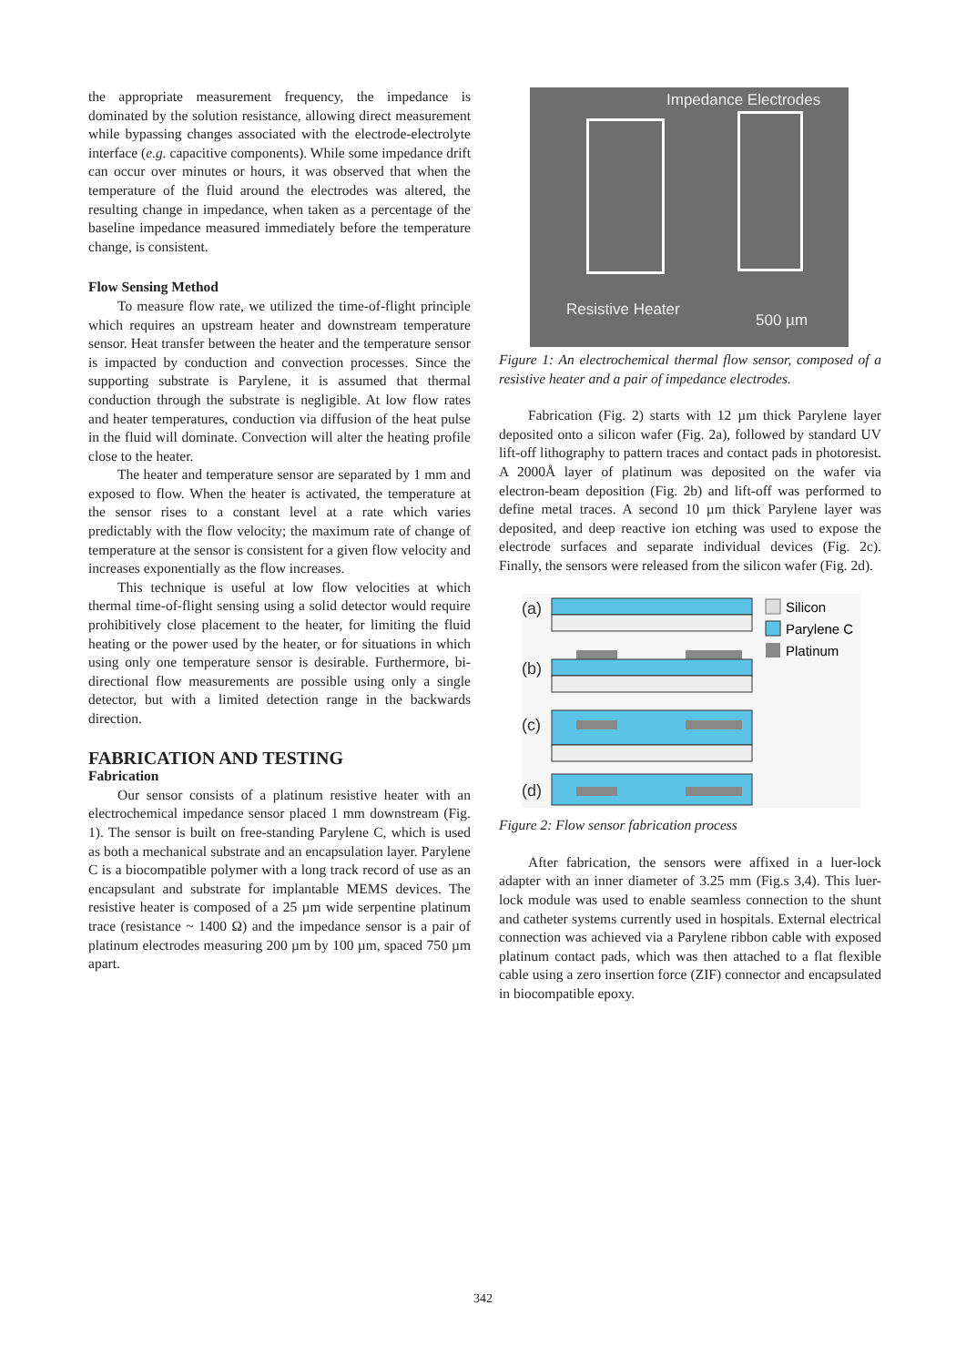the appropriate measurement frequency, the impedance is dominated by the solution resistance, allowing direct measurement while bypassing changes associated with the electrode-electrolyte interface (e.g. capacitive components). While some impedance drift can occur over minutes or hours, it was observed that when the temperature of the fluid around the electrodes was altered, the resulting change in impedance, when taken as a percentage of the baseline impedance measured immediately before the temperature change, is consistent.
Flow Sensing Method
To measure flow rate, we utilized the time-of-flight principle which requires an upstream heater and downstream temperature sensor. Heat transfer between the heater and the temperature sensor is impacted by conduction and convection processes. Since the supporting substrate is Parylene, it is assumed that thermal conduction through the substrate is negligible. At low flow rates and heater temperatures, conduction via diffusion of the heat pulse in the fluid will dominate. Convection will alter the heating profile close to the heater.
The heater and temperature sensor are separated by 1 mm and exposed to flow. When the heater is activated, the temperature at the sensor rises to a constant level at a rate which varies predictably with the flow velocity; the maximum rate of change of temperature at the sensor is consistent for a given flow velocity and increases exponentially as the flow increases.
This technique is useful at low flow velocities at which thermal time-of-flight sensing using a solid detector would require prohibitively close placement to the heater, for limiting the fluid heating or the power used by the heater, or for situations in which using only one temperature sensor is desirable. Furthermore, bi-directional flow measurements are possible using only a single detector, but with a limited detection range in the backwards direction.
FABRICATION AND TESTING
Fabrication
Our sensor consists of a platinum resistive heater with an electrochemical impedance sensor placed 1 mm downstream (Fig. 1). The sensor is built on free-standing Parylene C, which is used as both a mechanical substrate and an encapsulation layer. Parylene C is a biocompatible polymer with a long track record of use as an encapsulant and substrate for implantable MEMS devices. The resistive heater is composed of a 25 µm wide serpentine platinum trace (resistance ~ 1400 Ω) and the impedance sensor is a pair of platinum electrodes measuring 200 µm by 100 µm, spaced 750 µm apart.
Impedance Electrodes
Resistive Heater
500 µm
Figure 1: An electrochemical thermal flow sensor, composed of a resistive heater and a pair of impedance electrodes.
Fabrication (Fig. 2) starts with 12 µm thick Parylene layer deposited onto a silicon wafer (Fig. 2a), followed by standard UV lift-off lithography to pattern traces and contact pads in photoresist. A 2000Å layer of platinum was deposited on the wafer via electron-beam deposition (Fig. 2b) and lift-off was performed to define metal traces. A second 10 µm thick Parylene layer was deposited, and deep reactive ion etching was used to expose the electrode surfaces and separate individual devices (Fig. 2c). Finally, the sensors were released from the silicon wafer (Fig. 2d).
(a)
(b)
(c)
(d)
Silicon
Parylene C
Platinum
Figure 2: Flow sensor fabrication process
After fabrication, the sensors were affixed in a luer-lock adapter with an inner diameter of 3.25 mm (Fig.s 3,4). This luer-lock module was used to enable seamless connection to the shunt and catheter systems currently used in hospitals. External electrical connection was achieved via a Parylene ribbon cable with exposed platinum contact pads, which was then attached to a flat flexible cable using a zero insertion force (ZIF) connector and encapsulated in biocompatible epoxy.
342